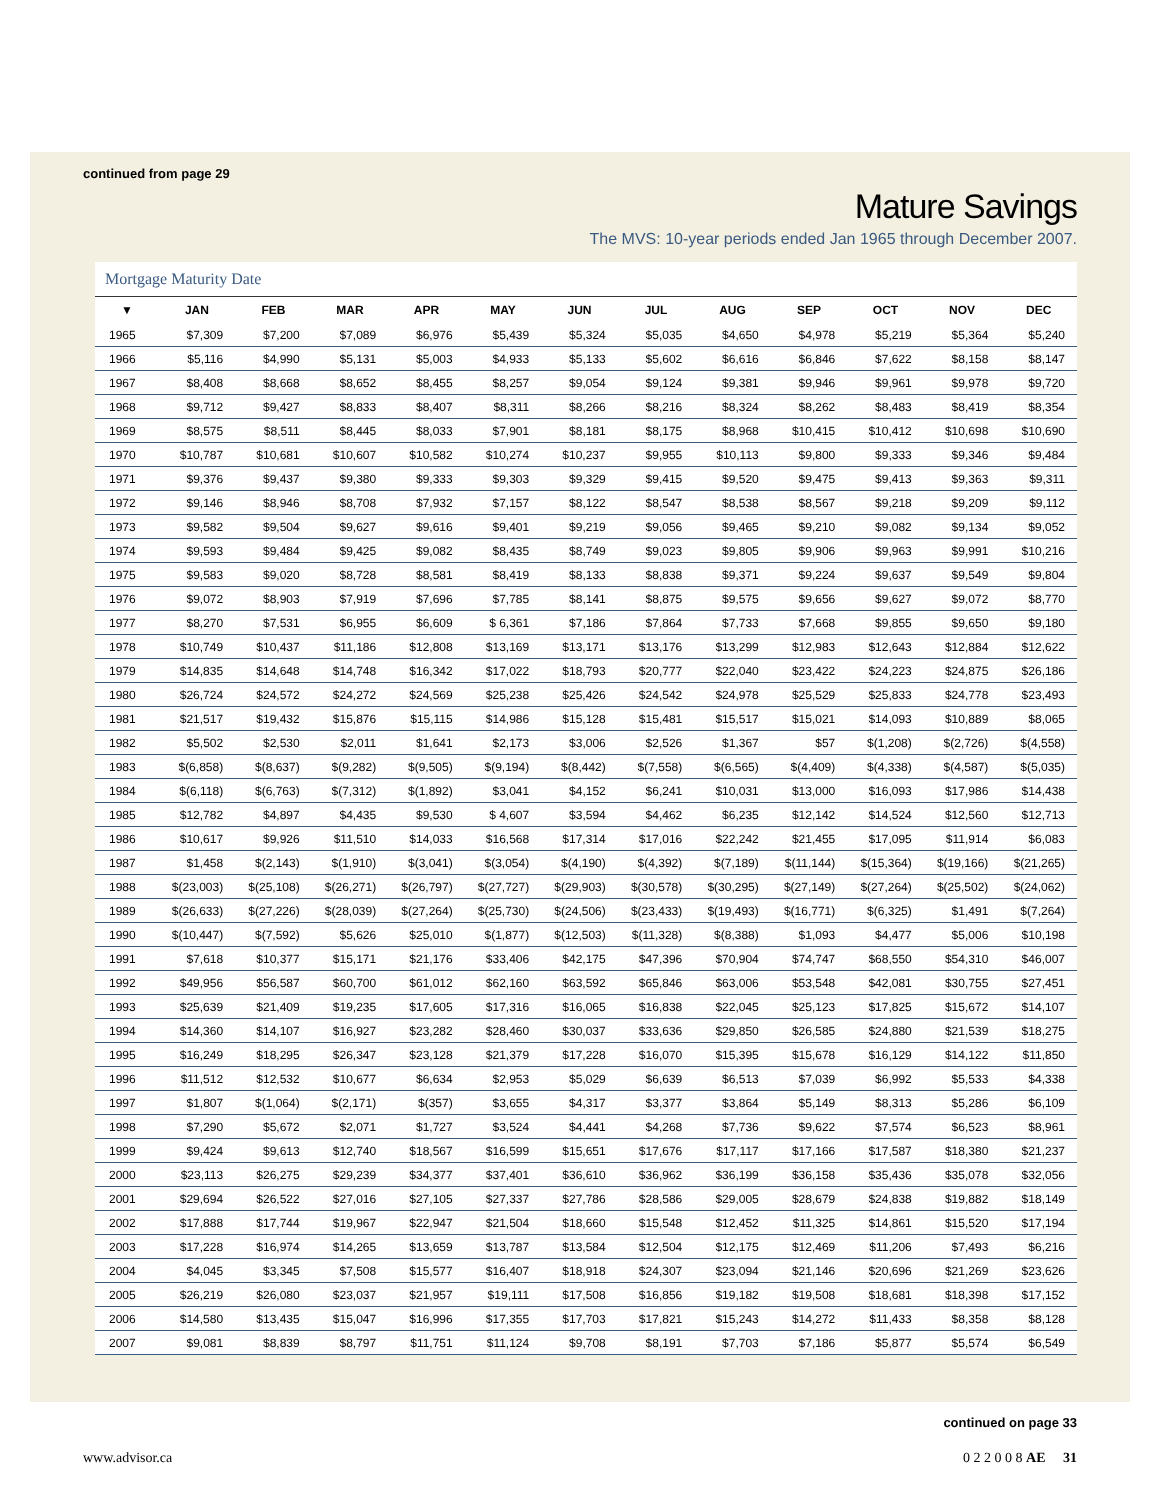continued from page 29
Mature Savings
The MVS: 10-year periods ended Jan 1965 through December 2007.
Mortgage Maturity Date
| ▼ | JAN | FEB | MAR | APR | MAY | JUN | JUL | AUG | SEP | OCT | NOV | DEC |
| --- | --- | --- | --- | --- | --- | --- | --- | --- | --- | --- | --- | --- |
| 1965 | $7,309 | $7,200 | $7,089 | $6,976 | $5,439 | $5,324 | $5,035 | $4,650 | $4,978 | $5,219 | $5,364 | $5,240 |
| 1966 | $5,116 | $4,990 | $5,131 | $5,003 | $4,933 | $5,133 | $5,602 | $6,616 | $6,846 | $7,622 | $8,158 | $8,147 |
| 1967 | $8,408 | $8,668 | $8,652 | $8,455 | $8,257 | $9,054 | $9,124 | $9,381 | $9,946 | $9,961 | $9,978 | $9,720 |
| 1968 | $9,712 | $9,427 | $8,833 | $8,407 | $8,311 | $8,266 | $8,216 | $8,324 | $8,262 | $8,483 | $8,419 | $8,354 |
| 1969 | $8,575 | $8,511 | $8,445 | $8,033 | $7,901 | $8,181 | $8,175 | $8,968 | $10,415 | $10,412 | $10,698 | $10,690 |
| 1970 | $10,787 | $10,681 | $10,607 | $10,582 | $10,274 | $10,237 | $9,955 | $10,113 | $9,800 | $9,333 | $9,346 | $9,484 |
| 1971 | $9,376 | $9,437 | $9,380 | $9,333 | $9,303 | $9,329 | $9,415 | $9,520 | $9,475 | $9,413 | $9,363 | $9,311 |
| 1972 | $9,146 | $8,946 | $8,708 | $7,932 | $7,157 | $8,122 | $8,547 | $8,538 | $8,567 | $9,218 | $9,209 | $9,112 |
| 1973 | $9,582 | $9,504 | $9,627 | $9,616 | $9,401 | $9,219 | $9,056 | $9,465 | $9,210 | $9,082 | $9,134 | $9,052 |
| 1974 | $9,593 | $9,484 | $9,425 | $9,082 | $8,435 | $8,749 | $9,023 | $9,805 | $9,906 | $9,963 | $9,991 | $10,216 |
| 1975 | $9,583 | $9,020 | $8,728 | $8,581 | $8,419 | $8,133 | $8,838 | $9,371 | $9,224 | $9,637 | $9,549 | $9,804 |
| 1976 | $9,072 | $8,903 | $7,919 | $7,696 | $7,785 | $8,141 | $8,875 | $9,575 | $9,656 | $9,627 | $9,072 | $8,770 |
| 1977 | $8,270 | $7,531 | $6,955 | $6,609 | $ 6,361 | $7,186 | $7,864 | $7,733 | $7,668 | $9,855 | $9,650 | $9,180 |
| 1978 | $10,749 | $10,437 | $11,186 | $12,808 | $13,169 | $13,171 | $13,176 | $13,299 | $12,983 | $12,643 | $12,884 | $12,622 |
| 1979 | $14,835 | $14,648 | $14,748 | $16,342 | $17,022 | $18,793 | $20,777 | $22,040 | $23,422 | $24,223 | $24,875 | $26,186 |
| 1980 | $26,724 | $24,572 | $24,272 | $24,569 | $25,238 | $25,426 | $24,542 | $24,978 | $25,529 | $25,833 | $24,778 | $23,493 |
| 1981 | $21,517 | $19,432 | $15,876 | $15,115 | $14,986 | $15,128 | $15,481 | $15,517 | $15,021 | $14,093 | $10,889 | $8,065 |
| 1982 | $5,502 | $2,530 | $2,011 | $1,641 | $2,173 | $3,006 | $2,526 | $1,367 | $57 | $(1,208) | $(2,726) | $(4,558) |
| 1983 | $(6,858) | $(8,637) | $(9,282) | $(9,505) | $(9,194) | $(8,442) | $(7,558) | $(6,565) | $(4,409) | $(4,338) | $(4,587) | $(5,035) |
| 1984 | $(6,118) | $(6,763) | $(7,312) | $(1,892) | $3,041 | $4,152 | $6,241 | $10,031 | $13,000 | $16,093 | $17,986 | $14,438 |
| 1985 | $12,782 | $4,897 | $4,435 | $9,530 | $ 4,607 | $3,594 | $4,462 | $6,235 | $12,142 | $14,524 | $12,560 | $12,713 |
| 1986 | $10,617 | $9,926 | $11,510 | $14,033 | $16,568 | $17,314 | $17,016 | $22,242 | $21,455 | $17,095 | $11,914 | $6,083 |
| 1987 | $1,458 | $(2,143) | $(1,910) | $(3,041) | $(3,054) | $(4,190) | $(4,392) | $(7,189) | $(11,144) | $(15,364) | $(19,166) | $(21,265) |
| 1988 | $(23,003) | $(25,108) | $(26,271) | $(26,797) | $(27,727) | $(29,903) | $(30,578) | $(30,295) | $(27,149) | $(27,264) | $(25,502) | $(24,062) |
| 1989 | $(26,633) | $(27,226) | $(28,039) | $(27,264) | $(25,730) | $(24,506) | $(23,433) | $(19,493) | $(16,771) | $(6,325) | $1,491 | $(7,264) |
| 1990 | $(10,447) | $(7,592) | $5,626 | $25,010 | $(1,877) | $(12,503) | $(11,328) | $(8,388) | $1,093 | $4,477 | $5,006 | $10,198 |
| 1991 | $7,618 | $10,377 | $15,171 | $21,176 | $33,406 | $42,175 | $47,396 | $70,904 | $74,747 | $68,550 | $54,310 | $46,007 |
| 1992 | $49,956 | $56,587 | $60,700 | $61,012 | $62,160 | $63,592 | $65,846 | $63,006 | $53,548 | $42,081 | $30,755 | $27,451 |
| 1993 | $25,639 | $21,409 | $19,235 | $17,605 | $17,316 | $16,065 | $16,838 | $22,045 | $25,123 | $17,825 | $15,672 | $14,107 |
| 1994 | $14,360 | $14,107 | $16,927 | $23,282 | $28,460 | $30,037 | $33,636 | $29,850 | $26,585 | $24,880 | $21,539 | $18,275 |
| 1995 | $16,249 | $18,295 | $26,347 | $23,128 | $21,379 | $17,228 | $16,070 | $15,395 | $15,678 | $16,129 | $14,122 | $11,850 |
| 1996 | $11,512 | $12,532 | $10,677 | $6,634 | $2,953 | $5,029 | $6,639 | $6,513 | $7,039 | $6,992 | $5,533 | $4,338 |
| 1997 | $1,807 | $(1,064) | $(2,171) | $(357) | $3,655 | $4,317 | $3,377 | $3,864 | $5,149 | $8,313 | $5,286 | $6,109 |
| 1998 | $7,290 | $5,672 | $2,071 | $1,727 | $3,524 | $4,441 | $4,268 | $7,736 | $9,622 | $7,574 | $6,523 | $8,961 |
| 1999 | $9,424 | $9,613 | $12,740 | $18,567 | $16,599 | $15,651 | $17,676 | $17,117 | $17,166 | $17,587 | $18,380 | $21,237 |
| 2000 | $23,113 | $26,275 | $29,239 | $34,377 | $37,401 | $36,610 | $36,962 | $36,199 | $36,158 | $35,436 | $35,078 | $32,056 |
| 2001 | $29,694 | $26,522 | $27,016 | $27,105 | $27,337 | $27,786 | $28,586 | $29,005 | $28,679 | $24,838 | $19,882 | $18,149 |
| 2002 | $17,888 | $17,744 | $19,967 | $22,947 | $21,504 | $18,660 | $15,548 | $12,452 | $11,325 | $14,861 | $15,520 | $17,194 |
| 2003 | $17,228 | $16,974 | $14,265 | $13,659 | $13,787 | $13,584 | $12,504 | $12,175 | $12,469 | $11,206 | $7,493 | $6,216 |
| 2004 | $4,045 | $3,345 | $7,508 | $15,577 | $16,407 | $18,918 | $24,307 | $23,094 | $21,146 | $20,696 | $21,269 | $23,626 |
| 2005 | $26,219 | $26,080 | $23,037 | $21,957 | $19,111 | $17,508 | $16,856 | $19,182 | $19,508 | $18,681 | $18,398 | $17,152 |
| 2006 | $14,580 | $13,435 | $15,047 | $16,996 | $17,355 | $17,703 | $17,821 | $15,243 | $14,272 | $11,433 | $8,358 | $8,128 |
| 2007 | $9,081 | $8,839 | $8,797 | $11,751 | $11,124 | $9,708 | $8,191 | $7,703 | $7,186 | $5,877 | $5,574 | $6,549 |
continued on page 33
www.advisor.ca 0 2 2 0 0 8 AE 31